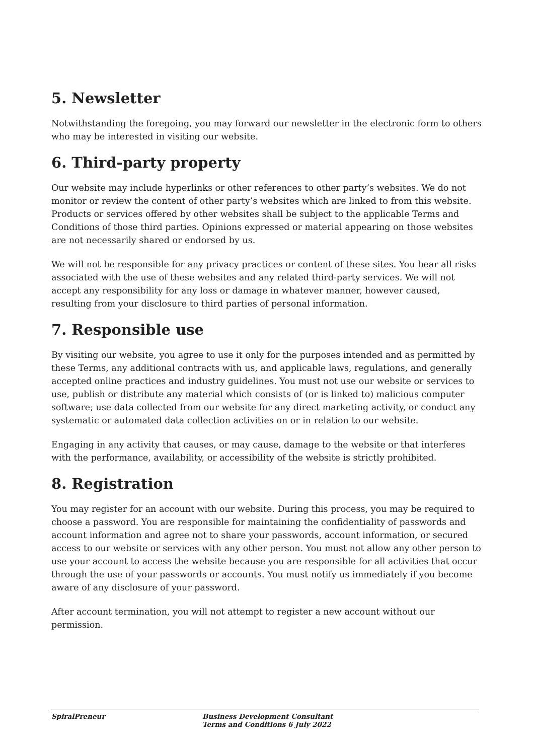5. Newsletter
Notwithstanding the foregoing, you may forward our newsletter in the electronic form to others who may be interested in visiting our website.
6. Third-party property
Our website may include hyperlinks or other references to other party’s websites. We do not monitor or review the content of other party’s websites which are linked to from this website. Products or services offered by other websites shall be subject to the applicable Terms and Conditions of those third parties. Opinions expressed or material appearing on those websites are not necessarily shared or endorsed by us.
We will not be responsible for any privacy practices or content of these sites. You bear all risks associated with the use of these websites and any related third-party services. We will not accept any responsibility for any loss or damage in whatever manner, however caused, resulting from your disclosure to third parties of personal information.
7. Responsible use
By visiting our website, you agree to use it only for the purposes intended and as permitted by these Terms, any additional contracts with us, and applicable laws, regulations, and generally accepted online practices and industry guidelines. You must not use our website or services to use, publish or distribute any material which consists of (or is linked to) malicious computer software; use data collected from our website for any direct marketing activity, or conduct any systematic or automated data collection activities on or in relation to our website.
Engaging in any activity that causes, or may cause, damage to the website or that interferes with the performance, availability, or accessibility of the website is strictly prohibited.
8. Registration
You may register for an account with our website. During this process, you may be required to choose a password. You are responsible for maintaining the confidentiality of passwords and account information and agree not to share your passwords, account information, or secured access to our website or services with any other person. You must not allow any other person to use your account to access the website because you are responsible for all activities that occur through the use of your passwords or accounts. You must notify us immediately if you become aware of any disclosure of your password.
After account termination, you will not attempt to register a new account without our permission.
SpiralPreneur Business Development Consultant
Terms and Conditions 6 July 2022